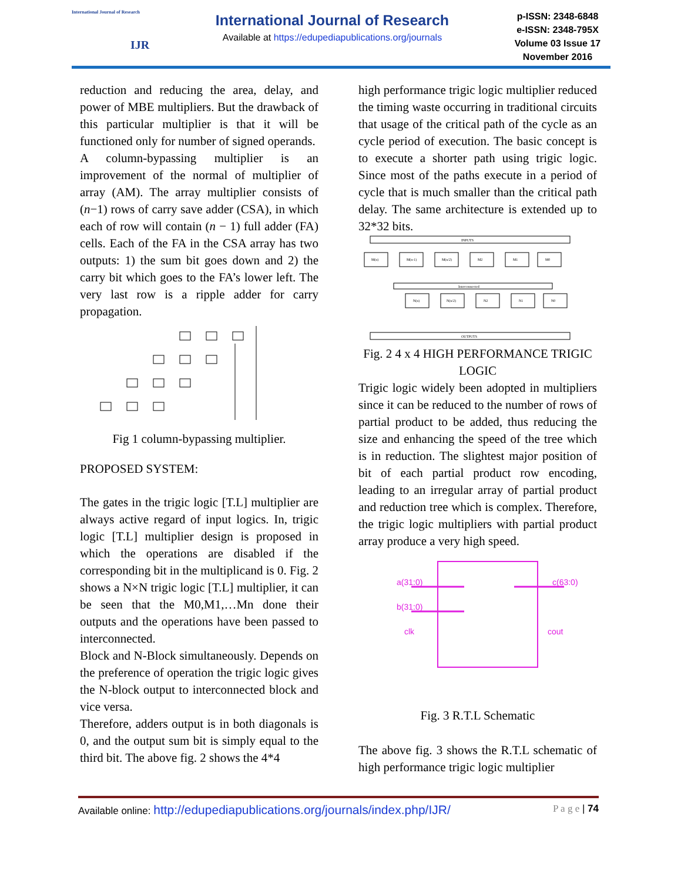International Journal of Research
IJR
International Journal of Research
Available at https://edupediapublications.org/journals
p-ISSN: 2348-6848
e-ISSN: 2348-795X
Volume 03 Issue 17
November 2016
reduction and reducing the area, delay, and power of MBE multipliers. But the drawback of this particular multiplier is that it will be functioned only for number of signed operands.
A column-bypassing multiplier is an improvement of the normal of multiplier of array (AM). The array multiplier consists of (n−1) rows of carry save adder (CSA), in which each of row will contain (n − 1) full adder (FA) cells. Each of the FA in the CSA array has two outputs: 1) the sum bit goes down and 2) the carry bit which goes to the FA’s lower left. The very last row is a ripple adder for carry propagation.
Fig 1 column-bypassing multiplier.
PROPOSED SYSTEM:
The gates in the trigic logic [T.L] multiplier are always active regard of input logics. In, trigic logic [T.L] multiplier design is proposed in which the operations are disabled if the corresponding bit in the multiplicand is 0. Fig. 2 shows a N×N trigic logic [T.L] multiplier, it can be seen that the M0,M1,…Mn done their outputs and the operations have been passed to interconnected.
Block and N-Block simultaneously. Depends on the preference of operation the trigic logic gives the N-block output to interconnected block and vice versa.
Therefore, adders output is in both diagonals is 0, and the output sum bit is simply equal to the third bit. The above fig. 2 shows the 4*4
high performance trigic logic multiplier reduced the timing waste occurring in traditional circuits that usage of the critical path of the cycle as an cycle period of execution. The basic concept is to execute a shorter path using trigic logic. Since most of the paths execute in a period of cycle that is much smaller than the critical path delay. The same architecture is extended up to 32*32 bits.
INPUTS
OUTPUTS
Interconnected
M(n)
M(n-1)
M(n/2)
M2
M1
M0
N(n)
N(n/2)
N2
N1
N0
Fig. 2 4 x 4 HIGH PERFORMANCE TRIGIC LOGIC
Trigic logic widely been adopted in multipliers since it can be reduced to the number of rows of partial product to be added, thus reducing the size and enhancing the speed of the tree which is in reduction. The slightest major position of bit of each partial product row encoding, leading to an irregular array of partial product and reduction tree which is complex. Therefore, the trigic logic multipliers with partial product array produce a very high speed.
a(31:0)
b(31:0)
clk
c(63:0)
cout
Fig. 3 R.T.L Schematic
The above fig. 3 shows the R.T.L schematic of high performance trigic logic multiplier
Available online: http://edupediapublications.org/journals/index.php/IJR/ P a g e | 74